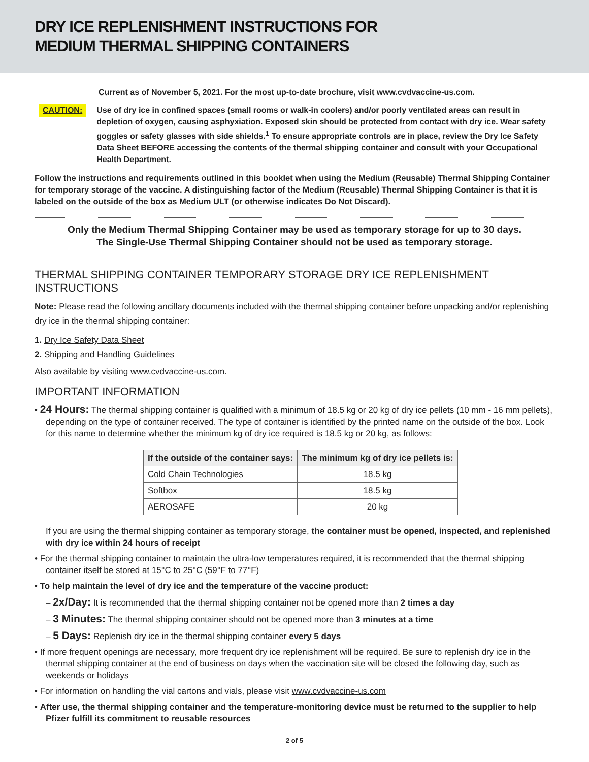DRY ICE REPLENISHMENT INSTRUCTIONS FOR
MEDIUM THERMAL SHIPPING CONTAINERS
Current as of November 5, 2021. For the most up-to-date brochure, visit www.cvdvaccine-us.com.
CAUTION:
Use of dry ice in confined spaces (small rooms or walk-in coolers) and/or poorly ventilated areas can result in depletion of oxygen, causing asphyxiation. Exposed skin should be protected from contact with dry ice. Wear safety goggles or safety glasses with side shields.<sup>1</sup> To ensure appropriate controls are in place, review the Dry Ice Safety Data Sheet BEFORE accessing the contents of the thermal shipping container and consult with your Occupational Health Department.
Follow the instructions and requirements outlined in this booklet when using the Medium (Reusable) Thermal Shipping Container for temporary storage of the vaccine. A distinguishing factor of the Medium (Reusable) Thermal Shipping Container is that it is labeled on the outside of the box as Medium ULT (or otherwise indicates Do Not Discard).
Only the Medium Thermal Shipping Container may be used as temporary storage for up to 30 days.
The Single-Use Thermal Shipping Container should not be used as temporary storage.
THERMAL SHIPPING CONTAINER TEMPORARY STORAGE DRY ICE REPLENISHMENT INSTRUCTIONS
Note: Please read the following ancillary documents included with the thermal shipping container before unpacking and/or replenishing dry ice in the thermal shipping container:
1. Dry Ice Safety Data Sheet
2. Shipping and Handling Guidelines
Also available by visiting www.cvdvaccine-us.com.
IMPORTANT INFORMATION
• 24 Hours: The thermal shipping container is qualified with a minimum of 18.5 kg or 20 kg of dry ice pellets (10 mm - 16 mm pellets), depending on the type of container received. The type of container is identified by the printed name on the outside of the box. Look for this name to determine whether the minimum kg of dry ice required is 18.5 kg or 20 kg, as follows:
| If the outside of the container says: | The minimum kg of dry ice pellets is: |
| --- | --- |
| Cold Chain Technologies | 18.5 kg |
| Softbox | 18.5 kg |
| AEROSAFE | 20 kg |
If you are using the thermal shipping container as temporary storage, the container must be opened, inspected, and replenished with dry ice within 24 hours of receipt
• For the thermal shipping container to maintain the ultra-low temperatures required, it is recommended that the thermal shipping container itself be stored at 15°C to 25°C (59°F to 77°F)
• To help maintain the level of dry ice and the temperature of the vaccine product:
– 2x/Day: It is recommended that the thermal shipping container not be opened more than 2 times a day
– 3 Minutes: The thermal shipping container should not be opened more than 3 minutes at a time
– 5 Days: Replenish dry ice in the thermal shipping container every 5 days
• If more frequent openings are necessary, more frequent dry ice replenishment will be required. Be sure to replenish dry ice in the thermal shipping container at the end of business on days when the vaccination site will be closed the following day, such as weekends or holidays
• For information on handling the vial cartons and vials, please visit www.cvdvaccine-us.com
• After use, the thermal shipping container and the temperature-monitoring device must be returned to the supplier to help Pfizer fulfill its commitment to reusable resources
2 of 5